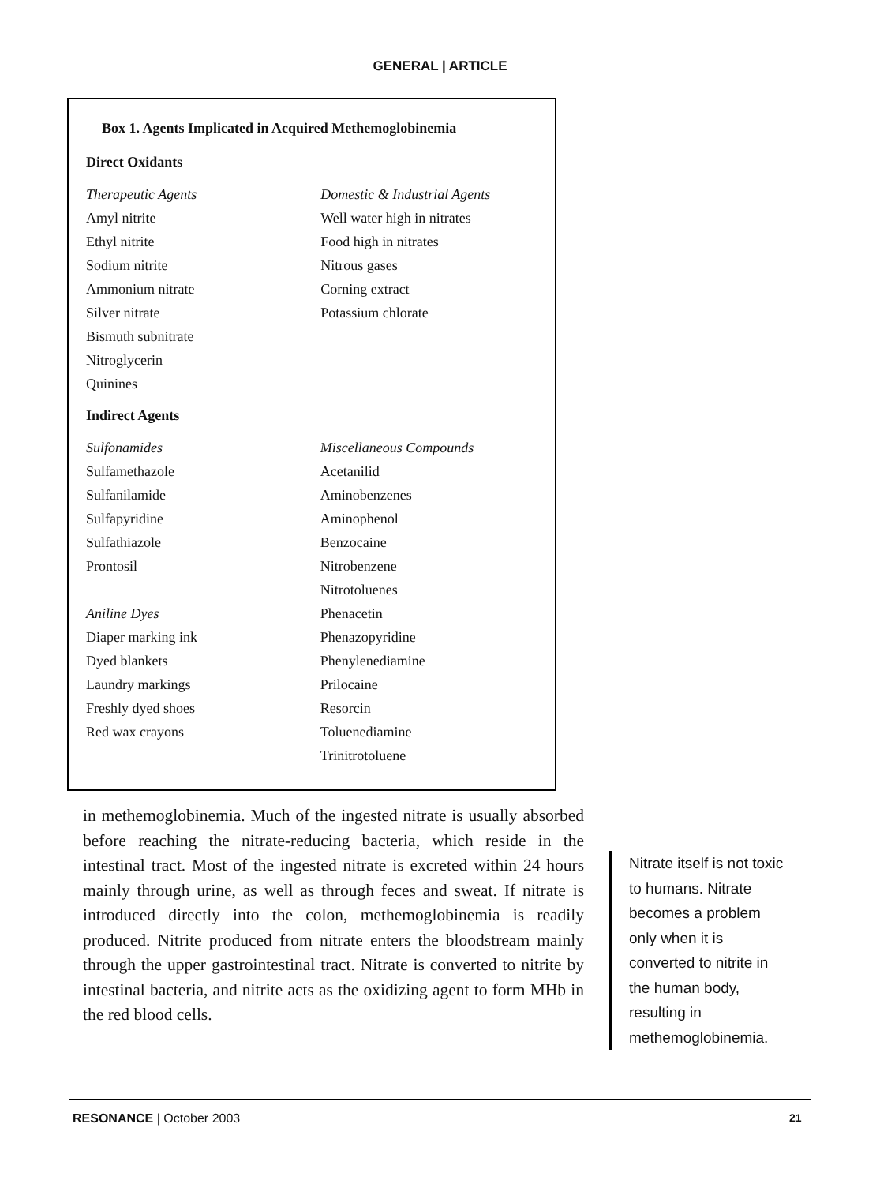GENERAL | ARTICLE
Box 1. Agents Implicated in Acquired Methemoglobinemia
Direct Oxidants
| Therapeutic Agents | Domestic & Industrial Agents |
| Amyl nitrite | Well water high in nitrates |
| Ethyl nitrite | Food high in nitrates |
| Sodium nitrite | Nitrous gases |
| Ammonium nitrate | Corning extract |
| Silver nitrate | Potassium chlorate |
| Bismuth subnitrate | |
| Nitroglycerin | |
| Quinines | |
Indirect Agents
| Sulfonamides | Miscellaneous Compounds |
| Sulfamethazole | Acetanilid |
| Sulfanilamide | Aminobenzenes |
| Sulfapyridine | Aminophenol |
| Sulfathiazole | Benzocaine |
| Prontosil | Nitrobenzene |
| | Nitrotoluenes |
| Aniline Dyes | Phenacetin |
| Diaper marking ink | Phenazopyridine |
| Dyed blankets | Phenylenediamine |
| Laundry markings | Prilocaine |
| Freshly dyed shoes | Resorcin |
| Red wax crayons | Toluenediamine |
| | Trinitrotoluene |
in methemoglobinemia. Much of the ingested nitrate is usually absorbed before reaching the nitrate-reducing bacteria, which reside in the intestinal tract. Most of the ingested nitrate is excreted within 24 hours mainly through urine, as well as through feces and sweat. If nitrate is introduced directly into the colon, methemoglobinemia is readily produced. Nitrite produced from nitrate enters the bloodstream mainly through the upper gastrointestinal tract. Nitrate is converted to nitrite by intestinal bacteria, and nitrite acts as the oxidizing agent to form MHb in the red blood cells.
Nitrate itself is not toxic to humans. Nitrate becomes a problem only when it is converted to nitrite in the human body, resulting in methemoglobinemia.
RESONANCE | October 2003 21